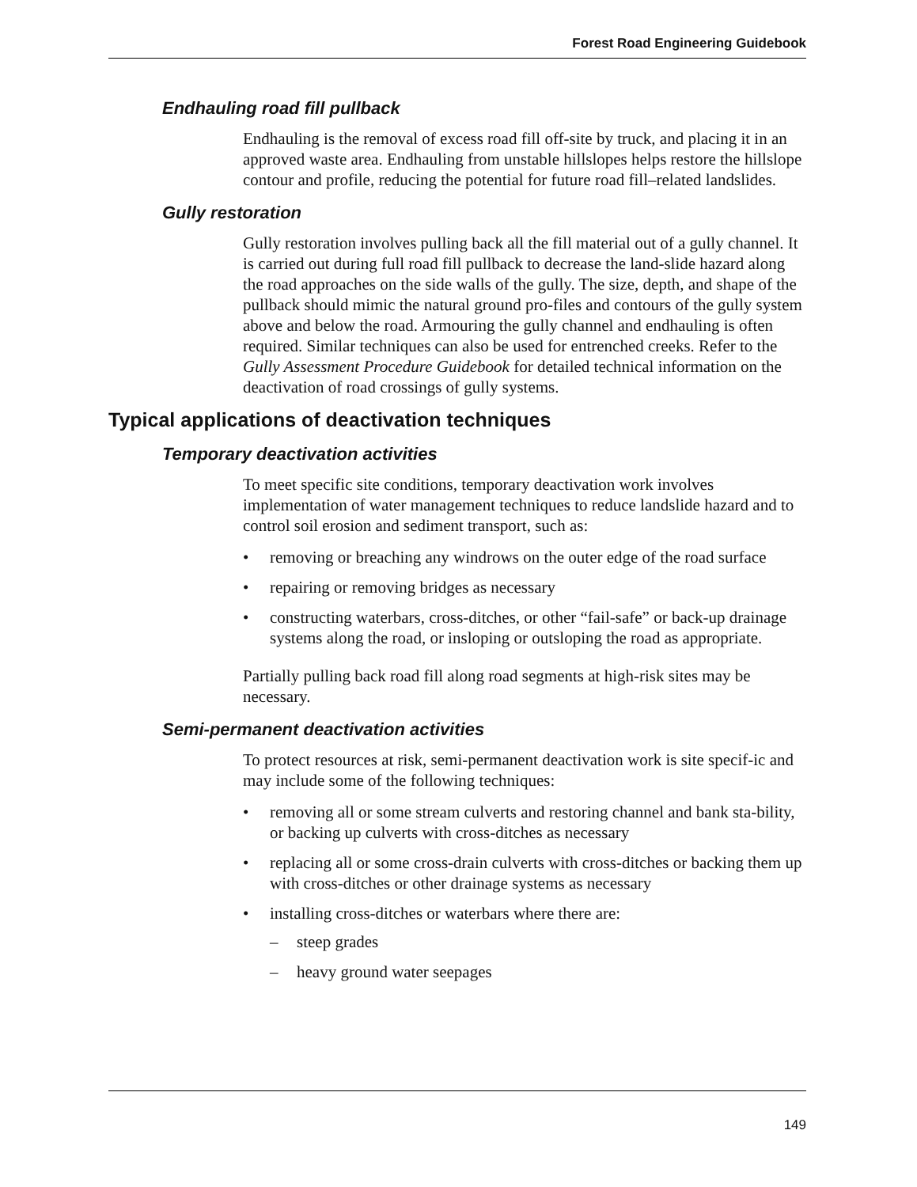Forest Road Engineering Guidebook
Endhauling road fill pullback
Endhauling is the removal of excess road fill off-site by truck, and placing it in an approved waste area. Endhauling from unstable hillslopes helps restore the hillslope contour and profile, reducing the potential for future road fill–related landslides.
Gully restoration
Gully restoration involves pulling back all the fill material out of a gully channel. It is carried out during full road fill pullback to decrease the land-slide hazard along the road approaches on the side walls of the gully. The size, depth, and shape of the pullback should mimic the natural ground pro-files and contours of the gully system above and below the road. Armouring the gully channel and endhauling is often required. Similar techniques can also be used for entrenched creeks. Refer to the Gully Assessment Procedure Guidebook for detailed technical information on the deactivation of road crossings of gully systems.
Typical applications of deactivation techniques
Temporary deactivation activities
To meet specific site conditions, temporary deactivation work involves implementation of water management techniques to reduce landslide hazard and to control soil erosion and sediment transport, such as:
• removing or breaching any windrows on the outer edge of the road surface
• repairing or removing bridges as necessary
• constructing waterbars, cross-ditches, or other “fail-safe” or back-up drainage systems along the road, or insloping or outsloping the road as appropriate.
Partially pulling back road fill along road segments at high-risk sites may be necessary.
Semi-permanent deactivation activities
To protect resources at risk, semi-permanent deactivation work is site specif-ic and may include some of the following techniques:
• removing all or some stream culverts and restoring channel and bank sta-bility, or backing up culverts with cross-ditches as necessary
• replacing all or some cross-drain culverts with cross-ditches or backing them up with cross-ditches or other drainage systems as necessary
• installing cross-ditches or waterbars where there are:
– steep grades
– heavy ground water seepages
149